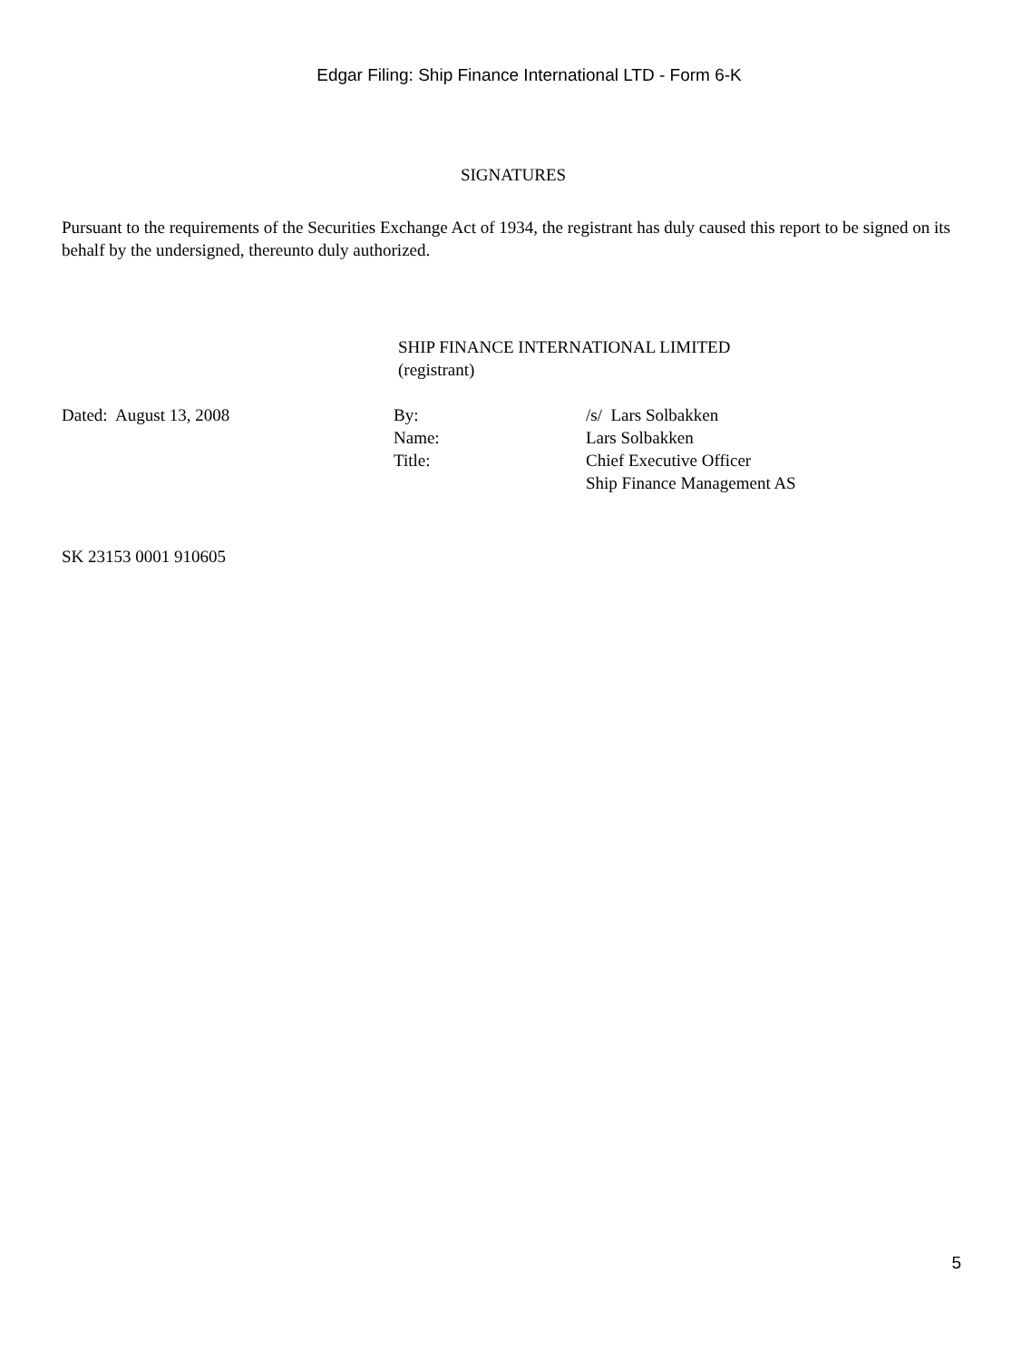Edgar Filing: Ship Finance International LTD - Form 6-K
SIGNATURES
Pursuant to the requirements of the Securities Exchange Act of 1934, the registrant has duly caused this report to be signed on its behalf by the undersigned, thereunto duly authorized.
SHIP FINANCE INTERNATIONAL LIMITED
(registrant)
| Dated: August 13, 2008 | By: | /s/ Lars Solbakken |
| | Name: | Lars Solbakken |
| | Title: | Chief Executive Officer Ship Finance Management AS |
SK 23153 0001 910605
5